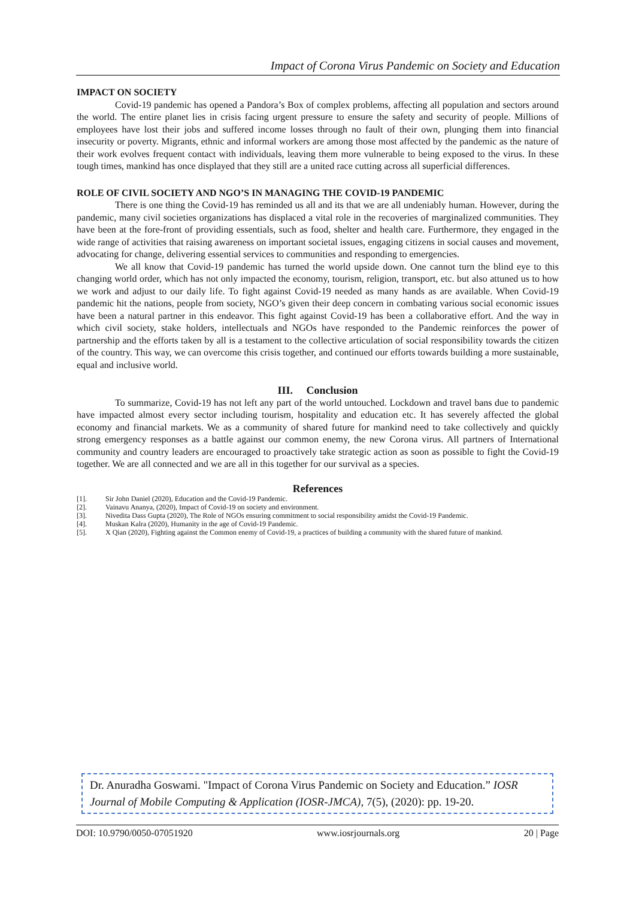Impact of Corona Virus Pandemic on Society and Education
IMPACT ON SOCIETY
Covid-19 pandemic has opened a Pandora’s Box of complex problems, affecting all population and sectors around the world. The entire planet lies in crisis facing urgent pressure to ensure the safety and security of people. Millions of employees have lost their jobs and suffered income losses through no fault of their own, plunging them into financial insecurity or poverty. Migrants, ethnic and informal workers are among those most affected by the pandemic as the nature of their work evolves frequent contact with individuals, leaving them more vulnerable to being exposed to the virus. In these tough times, mankind has once displayed that they still are a united race cutting across all superficial differences.
ROLE OF CIVIL SOCIETY AND NGO’S IN MANAGING THE COVID-19 PANDEMIC
There is one thing the Covid-19 has reminded us all and its that we are all undeniably human. However, during the pandemic, many civil societies organizations has displaced a vital role in the recoveries of marginalized communities. They have been at the fore-front of providing essentials, such as food, shelter and health care. Furthermore, they engaged in the wide range of activities that raising awareness on important societal issues, engaging citizens in social causes and movement, advocating for change, delivering essential services to communities and responding to emergencies.
We all know that Covid-19 pandemic has turned the world upside down. One cannot turn the blind eye to this changing world order, which has not only impacted the economy, tourism, religion, transport, etc. but also attuned us to how we work and adjust to our daily life. To fight against Covid-19 needed as many hands as are available. When Covid-19 pandemic hit the nations, people from society, NGO’s given their deep concern in combating various social economic issues have been a natural partner in this endeavor. This fight against Covid-19 has been a collaborative effort. And the way in which civil society, stake holders, intellectuals and NGOs have responded to the Pandemic reinforces the power of partnership and the efforts taken by all is a testament to the collective articulation of social responsibility towards the citizen of the country. This way, we can overcome this crisis together, and continued our efforts towards building a more sustainable, equal and inclusive world.
III. Conclusion
To summarize, Covid-19 has not left any part of the world untouched. Lockdown and travel bans due to pandemic have impacted almost every sector including tourism, hospitality and education etc. It has severely affected the global economy and financial markets. We as a community of shared future for mankind need to take collectively and quickly strong emergency responses as a battle against our common enemy, the new Corona virus. All partners of International community and country leaders are encouraged to proactively take strategic action as soon as possible to fight the Covid-19 together. We are all connected and we are all in this together for our survival as a species.
References
[1]. Sir John Daniel (2020), Education and the Covid-19 Pandemic.
[2]. Vainavu Ananya, (2020), Impact of Covid-19 on society and environment.
[3]. Nivedita Dass Gupta (2020), The Role of NGOs ensuring commitment to social responsibility amidst the Covid-19 Pandemic.
[4]. Muskan Kalra (2020), Humanity in the age of Covid-19 Pandemic.
[5]. X Qian (2020), Fighting against the Common enemy of Covid-19, a practices of building a community with the shared future of mankind.
Dr. Anuradha Goswami. "Impact of Corona Virus Pandemic on Society and Education.” IOSR Journal of Mobile Computing & Application (IOSR-JMCA), 7(5), (2020): pp. 19-20.
DOI: 10.9790/0050-07051920 www.iosrjournals.org 20 | Page